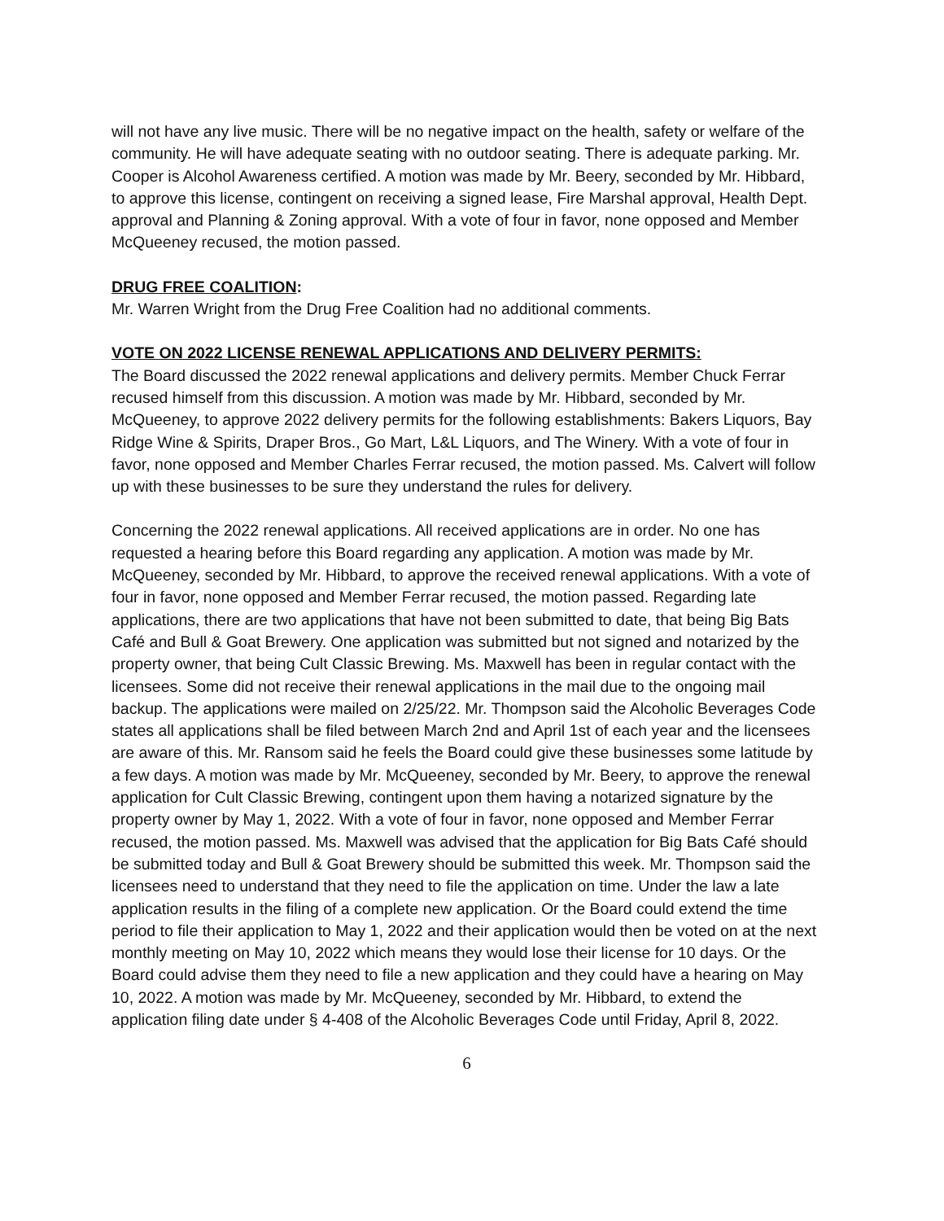will not have any live music. There will be no negative impact on the health, safety or welfare of the community. He will have adequate seating with no outdoor seating. There is adequate parking. Mr. Cooper is Alcohol Awareness certified. A motion was made by Mr. Beery, seconded by Mr. Hibbard, to approve this license, contingent on receiving a signed lease, Fire Marshal approval, Health Dept. approval and Planning & Zoning approval. With a vote of four in favor, none opposed and Member McQueeney recused, the motion passed.
DRUG FREE COALITION:
Mr. Warren Wright from the Drug Free Coalition had no additional comments.
VOTE ON 2022 LICENSE RENEWAL APPLICATIONS AND DELIVERY PERMITS:
The Board discussed the 2022 renewal applications and delivery permits. Member Chuck Ferrar recused himself from this discussion. A motion was made by Mr. Hibbard, seconded by Mr. McQueeney, to approve 2022 delivery permits for the following establishments: Bakers Liquors, Bay Ridge Wine & Spirits, Draper Bros., Go Mart, L&L Liquors, and The Winery. With a vote of four in favor, none opposed and Member Charles Ferrar recused, the motion passed. Ms. Calvert will follow up with these businesses to be sure they understand the rules for delivery.
Concerning the 2022 renewal applications. All received applications are in order. No one has requested a hearing before this Board regarding any application. A motion was made by Mr. McQueeney, seconded by Mr. Hibbard, to approve the received renewal applications. With a vote of four in favor, none opposed and Member Ferrar recused, the motion passed. Regarding late applications, there are two applications that have not been submitted to date, that being Big Bats Café and Bull & Goat Brewery. One application was submitted but not signed and notarized by the property owner, that being Cult Classic Brewing. Ms. Maxwell has been in regular contact with the licensees. Some did not receive their renewal applications in the mail due to the ongoing mail backup. The applications were mailed on 2/25/22. Mr. Thompson said the Alcoholic Beverages Code states all applications shall be filed between March 2nd and April 1st of each year and the licensees are aware of this. Mr. Ransom said he feels the Board could give these businesses some latitude by a few days. A motion was made by Mr. McQueeney, seconded by Mr. Beery, to approve the renewal application for Cult Classic Brewing, contingent upon them having a notarized signature by the property owner by May 1, 2022. With a vote of four in favor, none opposed and Member Ferrar recused, the motion passed. Ms. Maxwell was advised that the application for Big Bats Café should be submitted today and Bull & Goat Brewery should be submitted this week. Mr. Thompson said the licensees need to understand that they need to file the application on time. Under the law a late application results in the filing of a complete new application. Or the Board could extend the time period to file their application to May 1, 2022 and their application would then be voted on at the next monthly meeting on May 10, 2022 which means they would lose their license for 10 days. Or the Board could advise them they need to file a new application and they could have a hearing on May 10, 2022. A motion was made by Mr. McQueeney, seconded by Mr. Hibbard, to extend the application filing date under § 4-408 of the Alcoholic Beverages Code until Friday, April 8, 2022.
6